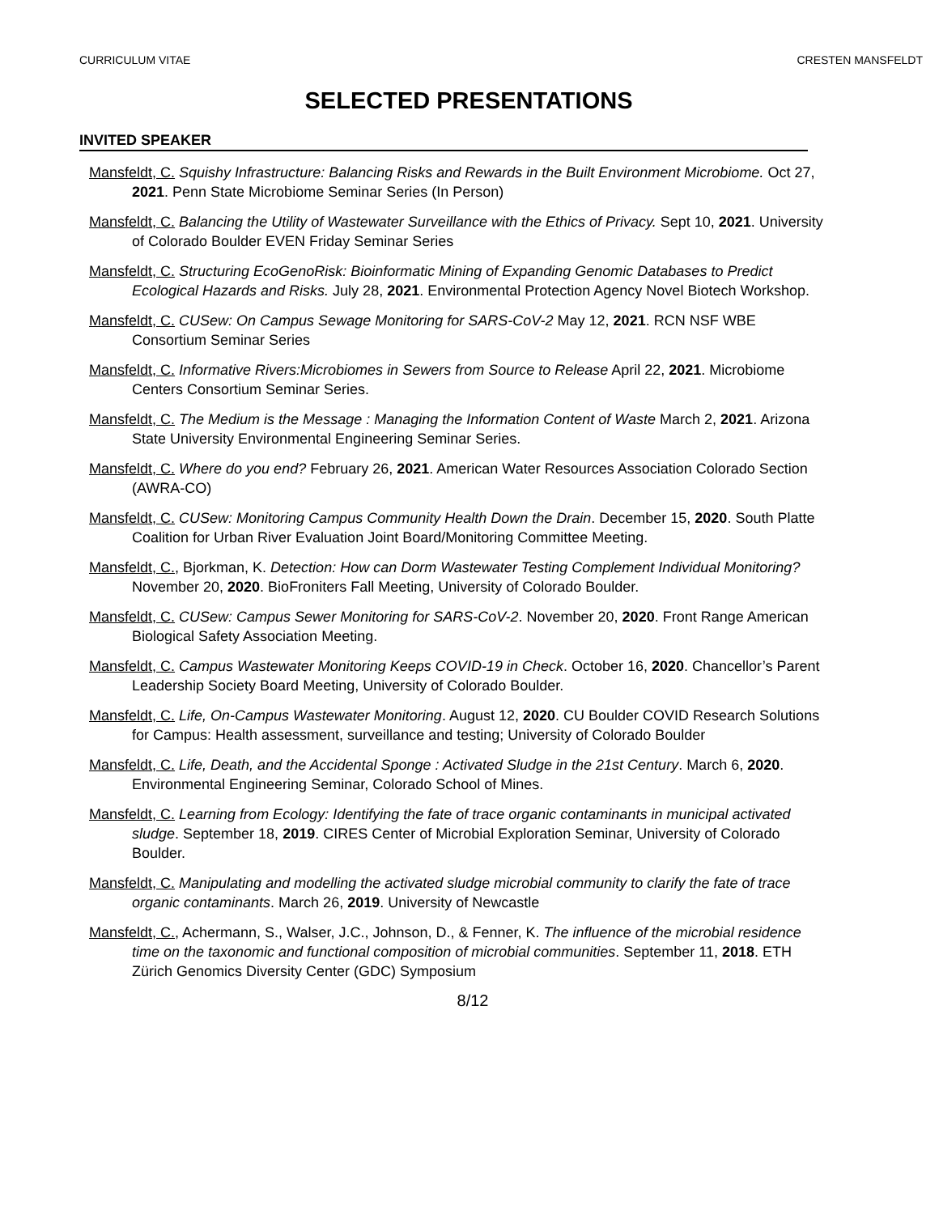CURRICULUM VITAE CRESTEN MANSFELDT
SELECTED PRESENTATIONS
INVITED SPEAKER
Mansfeldt, C. Squishy Infrastructure: Balancing Risks and Rewards in the Built Environment Microbiome. Oct 27, 2021. Penn State Microbiome Seminar Series (In Person)
Mansfeldt, C. Balancing the Utility of Wastewater Surveillance with the Ethics of Privacy. Sept 10, 2021. University of Colorado Boulder EVEN Friday Seminar Series
Mansfeldt, C. Structuring EcoGenoRisk: Bioinformatic Mining of Expanding Genomic Databases to Predict Ecological Hazards and Risks. July 28, 2021. Environmental Protection Agency Novel Biotech Workshop.
Mansfeldt, C. CUSew: On Campus Sewage Monitoring for SARS-CoV-2 May 12, 2021. RCN NSF WBE Consortium Seminar Series
Mansfeldt, C. Informative Rivers:Microbiomes in Sewers from Source to Release April 22, 2021. Microbiome Centers Consortium Seminar Series.
Mansfeldt, C. The Medium is the Message : Managing the Information Content of Waste March 2, 2021. Arizona State University Environmental Engineering Seminar Series.
Mansfeldt, C. Where do you end? February 26, 2021. American Water Resources Association Colorado Section (AWRA-CO)
Mansfeldt, C. CUSew: Monitoring Campus Community Health Down the Drain. December 15, 2020. South Platte Coalition for Urban River Evaluation Joint Board/Monitoring Committee Meeting.
Mansfeldt, C., Bjorkman, K. Detection: How can Dorm Wastewater Testing Complement Individual Monitoring? November 20, 2020. BioFroniters Fall Meeting, University of Colorado Boulder.
Mansfeldt, C. CUSew: Campus Sewer Monitoring for SARS-CoV-2. November 20, 2020. Front Range American Biological Safety Association Meeting.
Mansfeldt, C. Campus Wastewater Monitoring Keeps COVID-19 in Check. October 16, 2020. Chancellor’s Parent Leadership Society Board Meeting, University of Colorado Boulder.
Mansfeldt, C. Life, On-Campus Wastewater Monitoring. August 12, 2020. CU Boulder COVID Research Solutions for Campus: Health assessment, surveillance and testing; University of Colorado Boulder
Mansfeldt, C. Life, Death, and the Accidental Sponge : Activated Sludge in the 21st Century. March 6, 2020. Environmental Engineering Seminar, Colorado School of Mines.
Mansfeldt, C. Learning from Ecology: Identifying the fate of trace organic contaminants in municipal activated sludge. September 18, 2019. CIRES Center of Microbial Exploration Seminar, University of Colorado Boulder.
Mansfeldt, C. Manipulating and modelling the activated sludge microbial community to clarify the fate of trace organic contaminants. March 26, 2019. University of Newcastle
Mansfeldt, C., Achermann, S., Walser, J.C., Johnson, D., & Fenner, K. The influence of the microbial residence time on the taxonomic and functional composition of microbial communities. September 11, 2018. ETH Zürich Genomics Diversity Center (GDC) Symposium
8/12